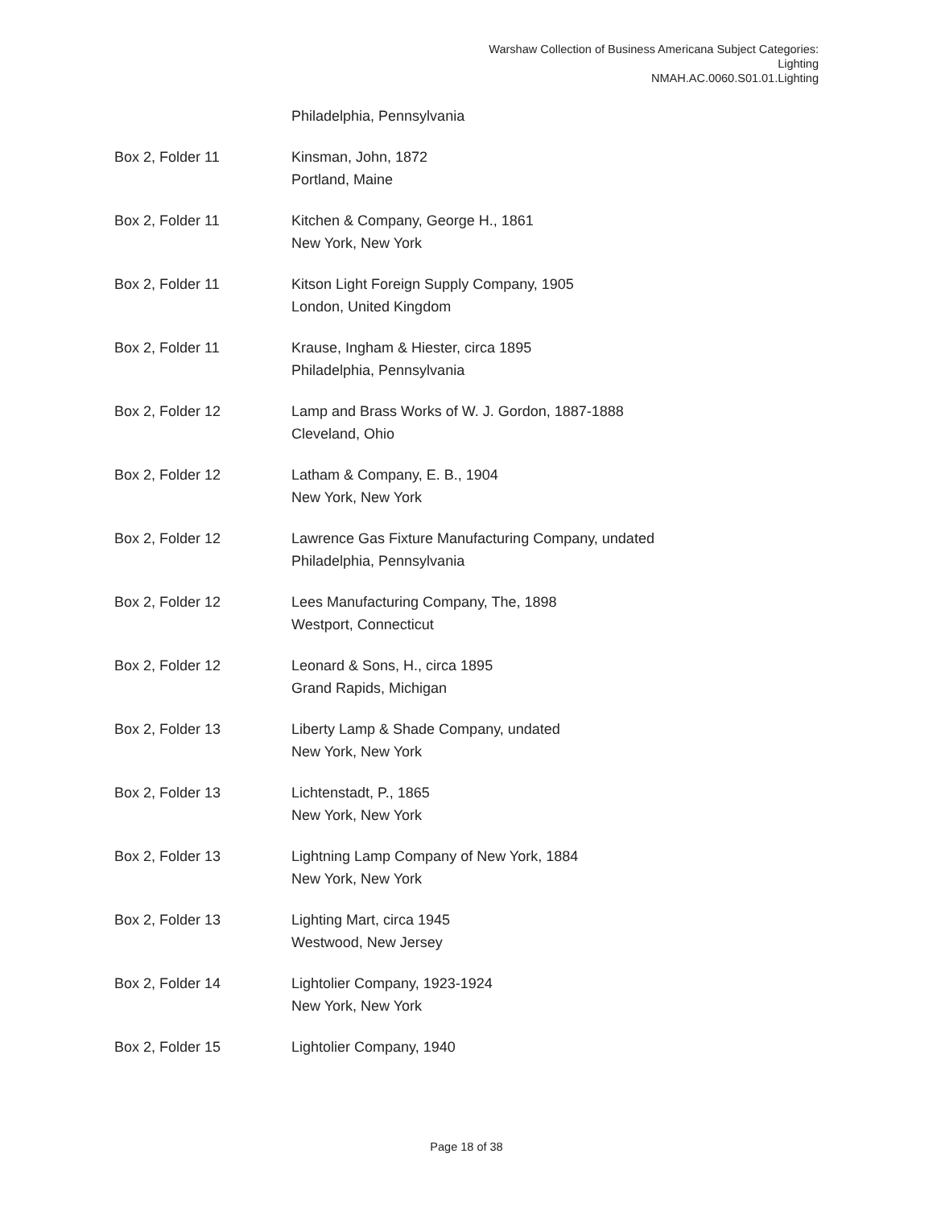Warshaw Collection of Business Americana Subject Categories:
Lighting
NMAH.AC.0060.S01.01.Lighting
Philadelphia, Pennsylvania
Box 2, Folder 11 Kinsman, John, 1872
Portland, Maine
Box 2, Folder 11 Kitchen & Company, George H., 1861
New York, New York
Box 2, Folder 11 Kitson Light Foreign Supply Company, 1905
London, United Kingdom
Box 2, Folder 11 Krause, Ingham & Hiester, circa 1895
Philadelphia, Pennsylvania
Box 2, Folder 12 Lamp and Brass Works of W. J. Gordon, 1887-1888
Cleveland, Ohio
Box 2, Folder 12 Latham & Company, E. B., 1904
New York, New York
Box 2, Folder 12 Lawrence Gas Fixture Manufacturing Company, undated
Philadelphia, Pennsylvania
Box 2, Folder 12 Lees Manufacturing Company, The, 1898
Westport, Connecticut
Box 2, Folder 12 Leonard & Sons, H., circa 1895
Grand Rapids, Michigan
Box 2, Folder 13 Liberty Lamp & Shade Company, undated
New York, New York
Box 2, Folder 13 Lichtenstadt, P., 1865
New York, New York
Box 2, Folder 13 Lightning Lamp Company of New York, 1884
New York, New York
Box 2, Folder 13 Lighting Mart, circa 1945
Westwood, New Jersey
Box 2, Folder 14 Lightolier Company, 1923-1924
New York, New York
Box 2, Folder 15 Lightolier Company, 1940
Page 18 of 38